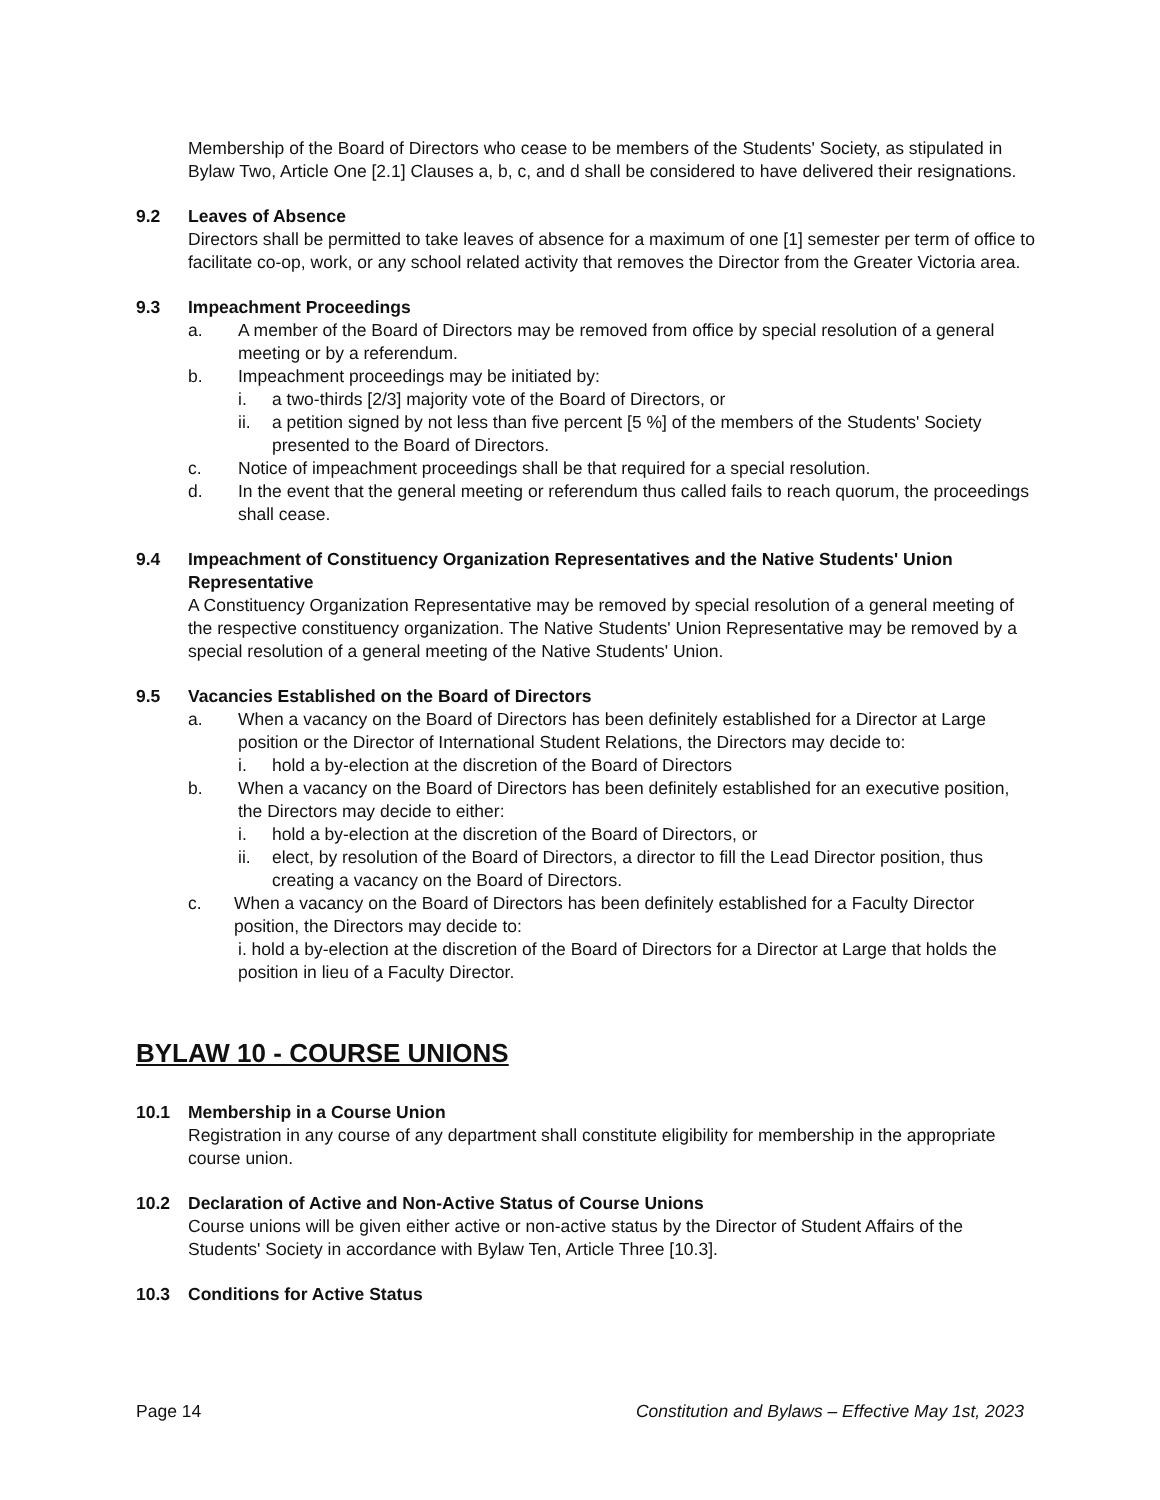Membership of the Board of Directors who cease to be members of the Students' Society, as stipulated in Bylaw Two, Article One [2.1] Clauses a, b, c, and d shall be considered to have delivered their resignations.
9.2 Leaves of Absence
Directors shall be permitted to take leaves of absence for a maximum of one [1] semester per term of office to facilitate co-op, work, or any school related activity that removes the Director from the Greater Victoria area.
9.3 Impeachment Proceedings
a. A member of the Board of Directors may be removed from office by special resolution of a general meeting or by a referendum.
b. Impeachment proceedings may be initiated by:
i. a two-thirds [2/3] majority vote of the Board of Directors, or
ii. a petition signed by not less than five percent [5 %] of the members of the Students' Society presented to the Board of Directors.
c. Notice of impeachment proceedings shall be that required for a special resolution.
d. In the event that the general meeting or referendum thus called fails to reach quorum, the proceedings shall cease.
9.4 Impeachment of Constituency Organization Representatives and the Native Students' Union Representative
A Constituency Organization Representative may be removed by special resolution of a general meeting of the respective constituency organization. The Native Students' Union Representative may be removed by a special resolution of a general meeting of the Native Students' Union.
9.5 Vacancies Established on the Board of Directors
a. When a vacancy on the Board of Directors has been definitely established for a Director at Large position or the Director of International Student Relations, the Directors may decide to:
i. hold a by-election at the discretion of the Board of Directors
b. When a vacancy on the Board of Directors has been definitely established for an executive position, the Directors may decide to either:
i. hold a by-election at the discretion of the Board of Directors, or
ii. elect, by resolution of the Board of Directors, a director to fill the Lead Director position, thus creating a vacancy on the Board of Directors.
c. When a vacancy on the Board of Directors has been definitely established for a Faculty Director position, the Directors may decide to:
i. hold a by-election at the discretion of the Board of Directors for a Director at Large that holds the position in lieu of a Faculty Director.
BYLAW 10 - COURSE UNIONS
10.1 Membership in a Course Union
Registration in any course of any department shall constitute eligibility for membership in the appropriate course union.
10.2 Declaration of Active and Non-Active Status of Course Unions
Course unions will be given either active or non-active status by the Director of Student Affairs of the Students' Society in accordance with Bylaw Ten, Article Three [10.3].
10.3 Conditions for Active Status
Page 14 Constitution and Bylaws – Effective May 1st, 2023